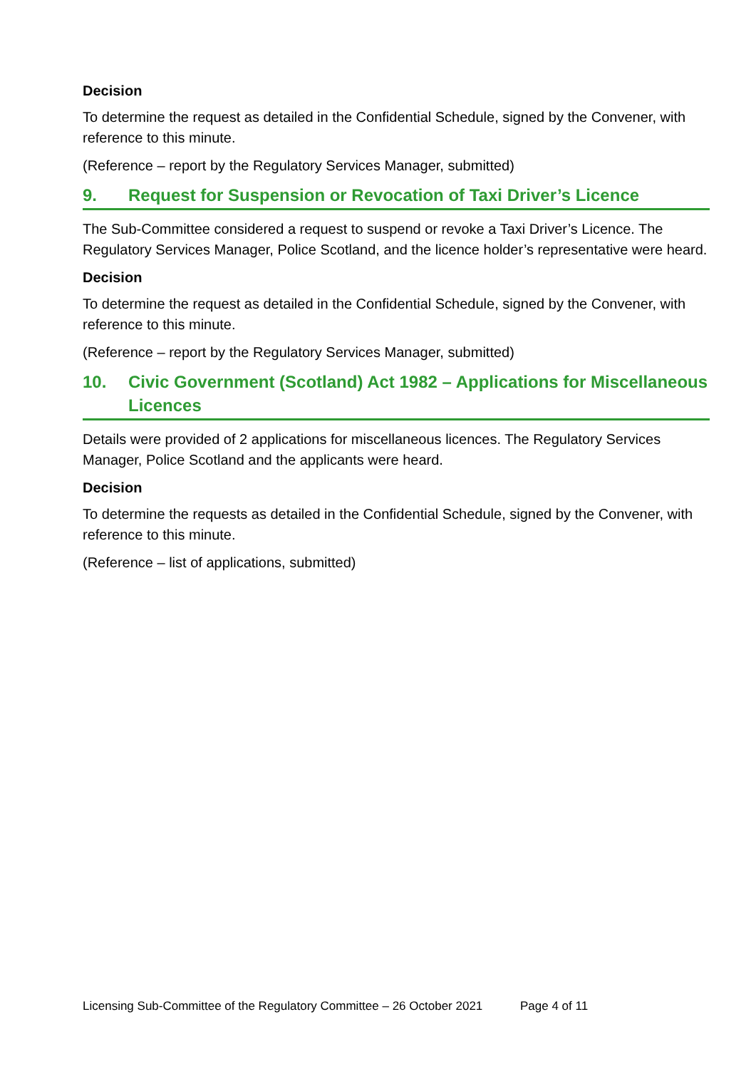Decision
To determine the request as detailed in the Confidential Schedule, signed by the Convener, with reference to this minute.
(Reference – report by the Regulatory Services Manager, submitted)
9. Request for Suspension or Revocation of Taxi Driver’s Licence
The Sub-Committee considered a request to suspend or revoke a Taxi Driver’s Licence. The Regulatory Services Manager, Police Scotland, and the licence holder’s representative were heard.
Decision
To determine the request as detailed in the Confidential Schedule, signed by the Convener, with reference to this minute.
(Reference – report by the Regulatory Services Manager, submitted)
10. Civic Government (Scotland) Act 1982 – Applications for Miscellaneous Licences
Details were provided of 2 applications for miscellaneous licences. The Regulatory Services Manager, Police Scotland and the applicants were heard.
Decision
To determine the requests as detailed in the Confidential Schedule, signed by the Convener, with reference to this minute.
(Reference – list of applications, submitted)
Licensing Sub-Committee of the Regulatory Committee – 26 October 2021 Page 4 of 11